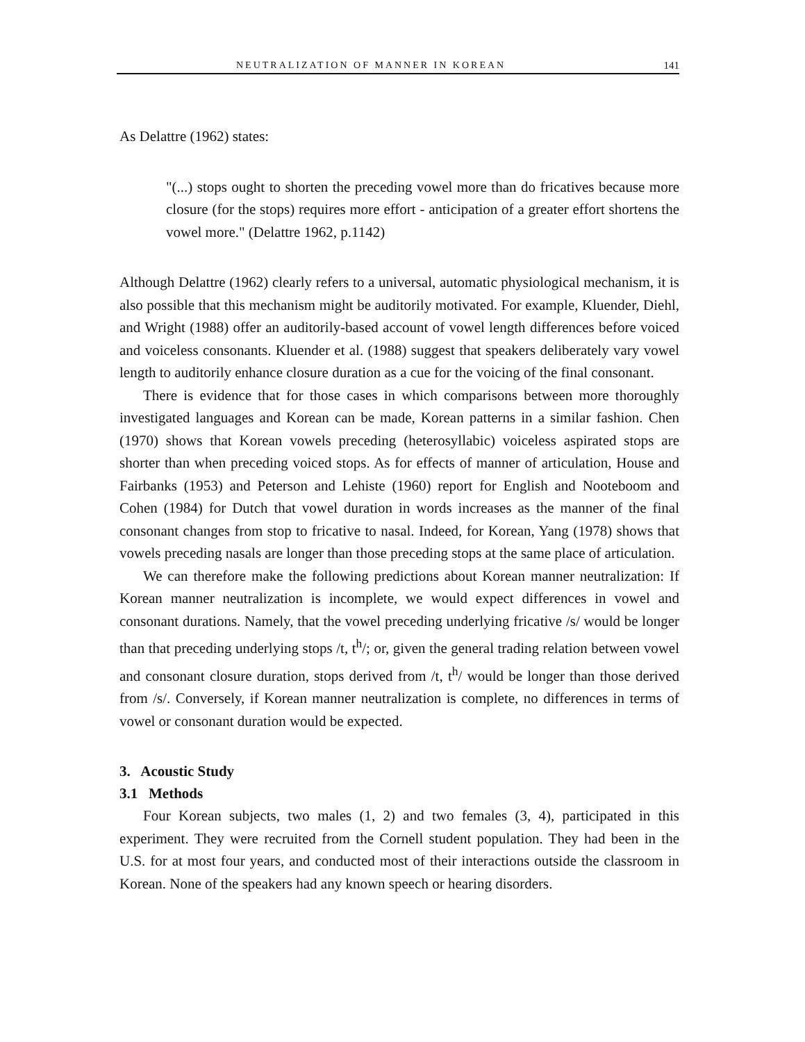NEUTRALIZATION OF MANNER IN KOREAN 141
As Delattre (1962) states:
"(...) stops ought to shorten the preceding vowel more than do fricatives because more closure (for the stops) requires more effort - anticipation of a greater effort shortens the vowel more." (Delattre 1962, p.1142)
Although Delattre (1962) clearly refers to a universal, automatic physiological mechanism, it is also possible that this mechanism might be auditorily motivated. For example, Kluender, Diehl, and Wright (1988) offer an auditorily-based account of vowel length differences before voiced and voiceless consonants. Kluender et al. (1988) suggest that speakers deliberately vary vowel length to auditorily enhance closure duration as a cue for the voicing of the final consonant.
There is evidence that for those cases in which comparisons between more thoroughly investigated languages and Korean can be made, Korean patterns in a similar fashion. Chen (1970) shows that Korean vowels preceding (heterosyllabic) voiceless aspirated stops are shorter than when preceding voiced stops. As for effects of manner of articulation, House and Fairbanks (1953) and Peterson and Lehiste (1960) report for English and Nooteboom and Cohen (1984) for Dutch that vowel duration in words increases as the manner of the final consonant changes from stop to fricative to nasal. Indeed, for Korean, Yang (1978) shows that vowels preceding nasals are longer than those preceding stops at the same place of articulation.
We can therefore make the following predictions about Korean manner neutralization: If Korean manner neutralization is incomplete, we would expect differences in vowel and consonant durations. Namely, that the vowel preceding underlying fricative /s/ would be longer than that preceding underlying stops /t, t<sup>h</sup>/; or, given the general trading relation between vowel and consonant closure duration, stops derived from /t, t<sup>h</sup>/ would be longer than those derived from /s/. Conversely, if Korean manner neutralization is complete, no differences in terms of vowel or consonant duration would be expected.
3. Acoustic Study
3.1 Methods
Four Korean subjects, two males (1, 2) and two females (3, 4), participated in this experiment. They were recruited from the Cornell student population. They had been in the U.S. for at most four years, and conducted most of their interactions outside the classroom in Korean. None of the speakers had any known speech or hearing disorders.